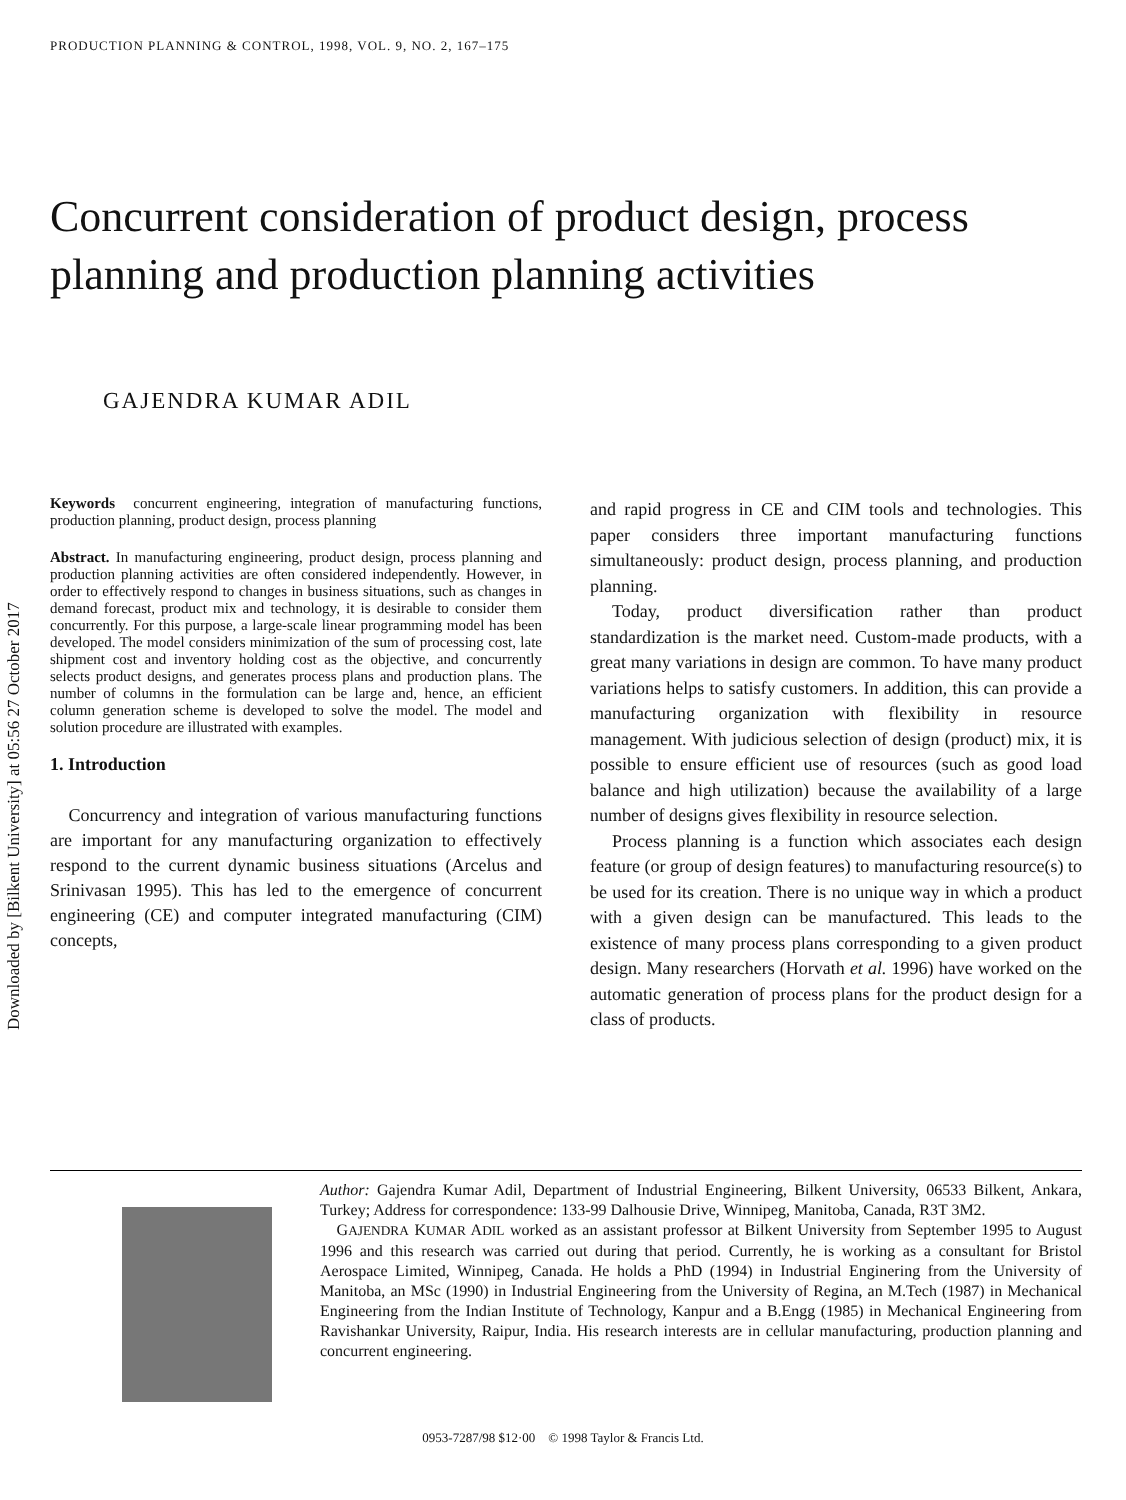PRODUCTION PLANNING & CONTROL, 1998, VOL. 9, NO. 2, 167–175
Downloaded by [Bilkent University] at 05:56 27 October 2017
Concurrent consideration of product design, process planning and production planning activities
GAJENDRA KUMAR ADIL
Keywords concurrent engineering, integration of manufacturing functions, production planning, product design, process planning
Abstract. In manufacturing engineering, product design, process planning and production planning activities are often considered independently. However, in order to effectively respond to changes in business situations, such as changes in demand forecast, product mix and technology, it is desirable to consider them concurrently. For this purpose, a large-scale linear programming model has been developed. The model considers minimization of the sum of processing cost, late shipment cost and inventory holding cost as the objective, and concurrently selects product designs, and generates process plans and production plans. The number of columns in the formulation can be large and, hence, an efficient column generation scheme is developed to solve the model. The model and solution procedure are illustrated with examples.
1. Introduction
Concurrency and integration of various manufacturing functions are important for any manufacturing organization to effectively respond to the current dynamic business situations (Arcelus and Srinivasan 1995). This has led to the emergence of concurrent engineering (CE) and computer integrated manufacturing (CIM) concepts,
and rapid progress in CE and CIM tools and technologies. This paper considers three important manufacturing functions simultaneously: product design, process planning, and production planning.
Today, product diversification rather than product standardization is the market need. Custom-made products, with a great many variations in design are common. To have many product variations helps to satisfy customers. In addition, this can provide a manufacturing organization with flexibility in resource management. With judicious selection of design (product) mix, it is possible to ensure efficient use of resources (such as good load balance and high utilization) because the availability of a large number of designs gives flexibility in resource selection.
Process planning is a function which associates each design feature (or group of design features) to manufacturing resource(s) to be used for its creation. There is no unique way in which a product with a given design can be manufactured. This leads to the existence of many process plans corresponding to a given product design. Many researchers (Horvath et al. 1996) have worked on the automatic generation of process plans for the product design for a class of products.
Author: Gajendra Kumar Adil, Department of Industrial Engineering, Bilkent University, 06533 Bilkent, Ankara, Turkey; Address for correspondence: 133-99 Dalhousie Drive, Winnipeg, Manitoba, Canada, R3T 3M2.
GAJENDRA KUMAR ADIL worked as an assistant professor at Bilkent University from September 1995 to August 1996 and this research was carried out during that period. Currently, he is working as a consultant for Bristol Aerospace Limited, Winnipeg, Canada. He holds a PhD (1994) in Industrial Enginering from the University of Manitoba, an MSc (1990) in Industrial Engineering from the University of Regina, an M.Tech (1987) in Mechanical Engineering from the Indian Institute of Technology, Kanpur and a B.Engg (1985) in Mechanical Engineering from Ravishankar University, Raipur, India. His research interests are in cellular manufacturing, production planning and concurrent engineering.
0953-7287/98 $12·00 © 1998 Taylor & Francis Ltd.